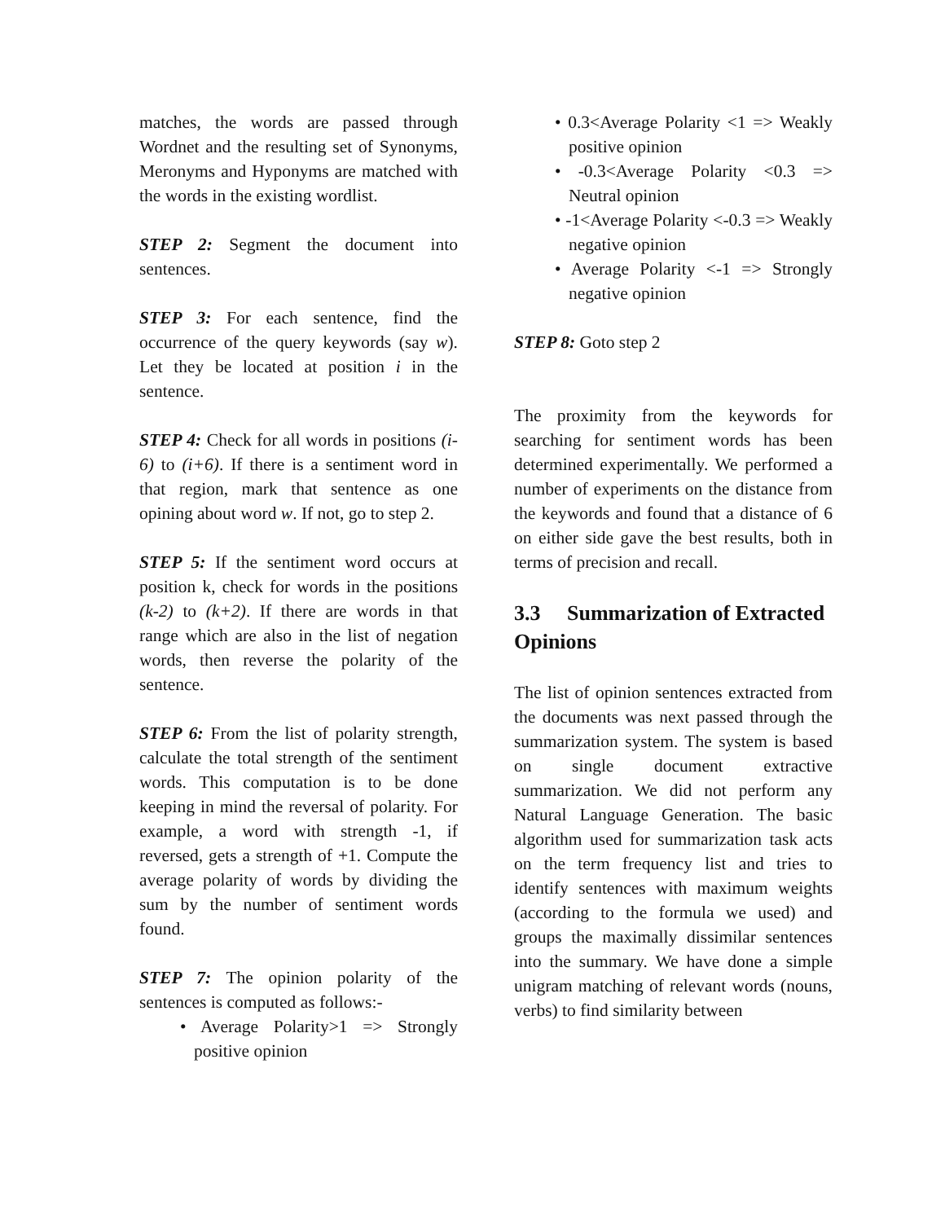matches, the words are passed through Wordnet and the resulting set of Synonyms, Meronyms and Hyponyms are matched with the words in the existing wordlist.
STEP 2: Segment the document into sentences.
STEP 3: For each sentence, find the occurrence of the query keywords (say w). Let they be located at position i in the sentence.
STEP 4: Check for all words in positions (i-6) to (i+6). If there is a sentiment word in that region, mark that sentence as one opining about word w. If not, go to step 2.
STEP 5: If the sentiment word occurs at position k, check for words in the positions (k-2) to (k+2). If there are words in that range which are also in the list of negation words, then reverse the polarity of the sentence.
STEP 6: From the list of polarity strength, calculate the total strength of the sentiment words. This computation is to be done keeping in mind the reversal of polarity. For example, a word with strength -1, if reversed, gets a strength of +1. Compute the average polarity of words by dividing the sum by the number of sentiment words found.
STEP 7: The opinion polarity of the sentences is computed as follows:-
• Average Polarity>1 => Strongly positive opinion
• 0.3<Average Polarity <1 => Weakly positive opinion
• -0.3<Average Polarity <0.3 => Neutral opinion
• -1<Average Polarity <-0.3 => Weakly negative opinion
• Average Polarity <-1 => Strongly negative opinion
STEP 8: Goto step 2
The proximity from the keywords for searching for sentiment words has been determined experimentally. We performed a number of experiments on the distance from the keywords and found that a distance of 6 on either side gave the best results, both in terms of precision and recall.
3.3 Summarization of Extracted Opinions
The list of opinion sentences extracted from the documents was next passed through the summarization system. The system is based on single document extractive summarization. We did not perform any Natural Language Generation. The basic algorithm used for summarization task acts on the term frequency list and tries to identify sentences with maximum weights (according to the formula we used) and groups the maximally dissimilar sentences into the summary. We have done a simple unigram matching of relevant words (nouns, verbs) to find similarity between